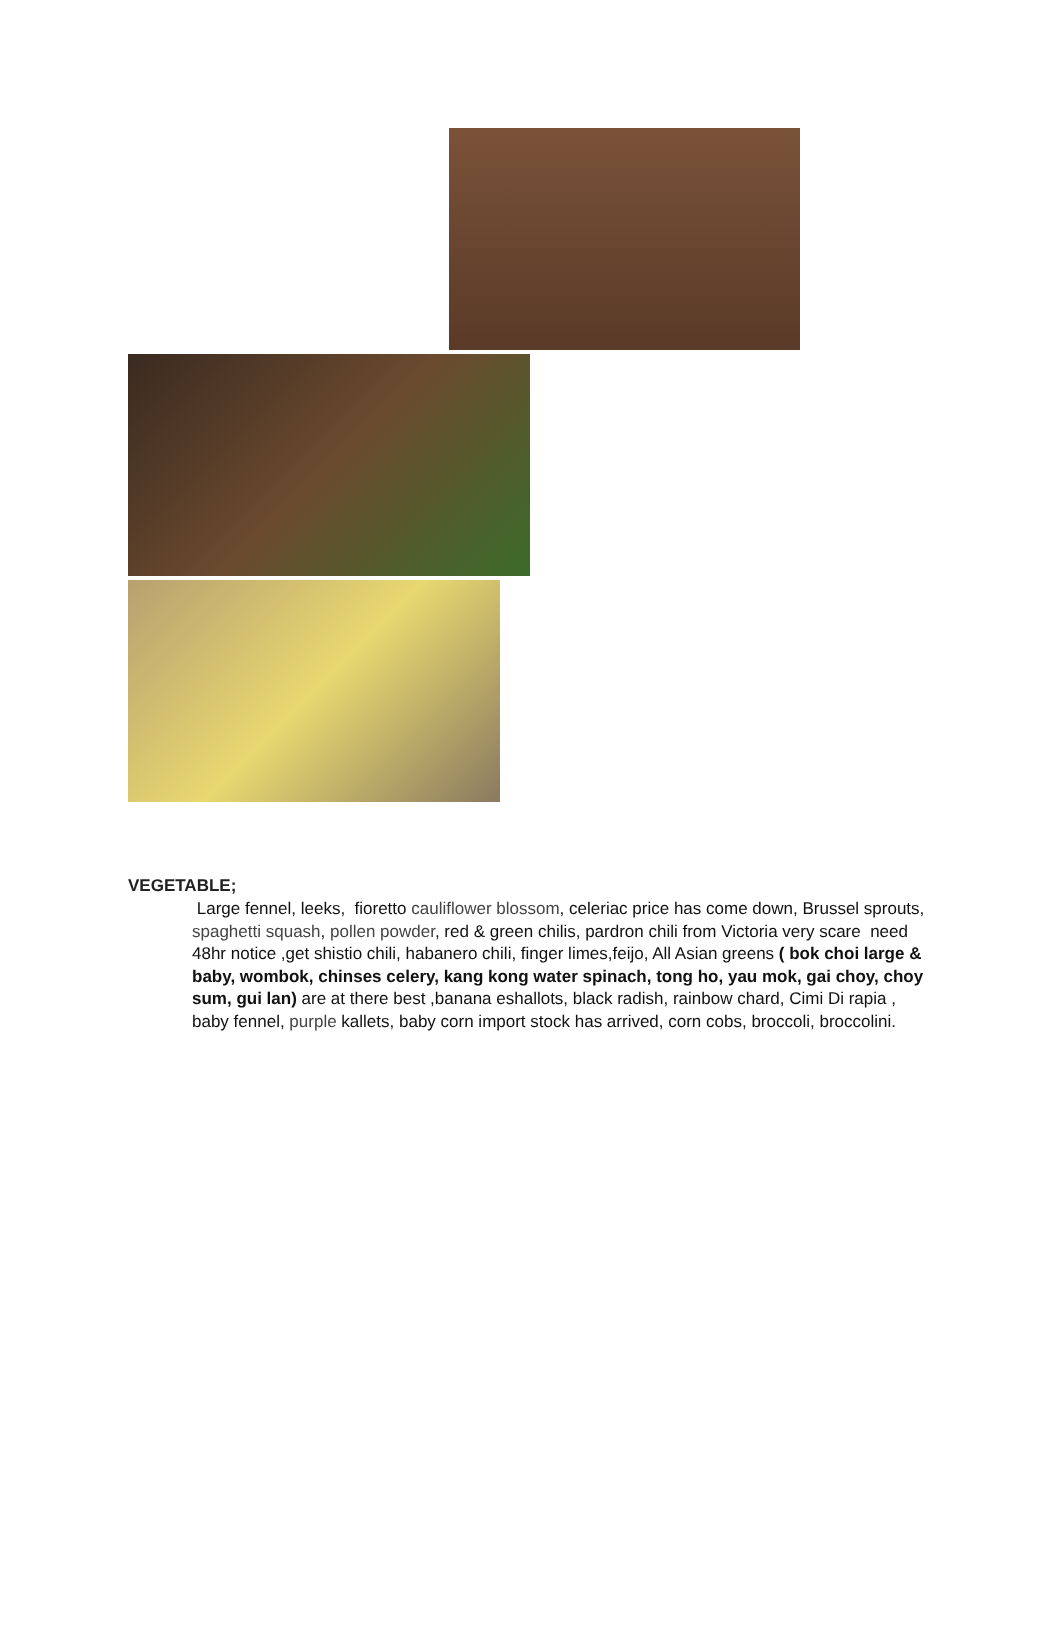VEGETABLE;
Large fennel, leeks, fioretto cauliflower blossom, celeriac price has come down, Brussel sprouts, spaghetti squash, pollen powder, red & green chilis, pardron chili from Victoria very scare need 48hr notice ,get shistio chili, habanero chili, finger limes,feijo, All Asian greens ( bok choi large & baby, wombok, chinses celery, kang kong water spinach, tong ho, yau mok, gai choy, choy sum, gui lan) are at there best ,banana eshallots, black radish, rainbow chard, Cimi Di rapia , baby fennel, purple kallets, baby corn import stock has arrived, corn cobs, broccoli, broccolini.